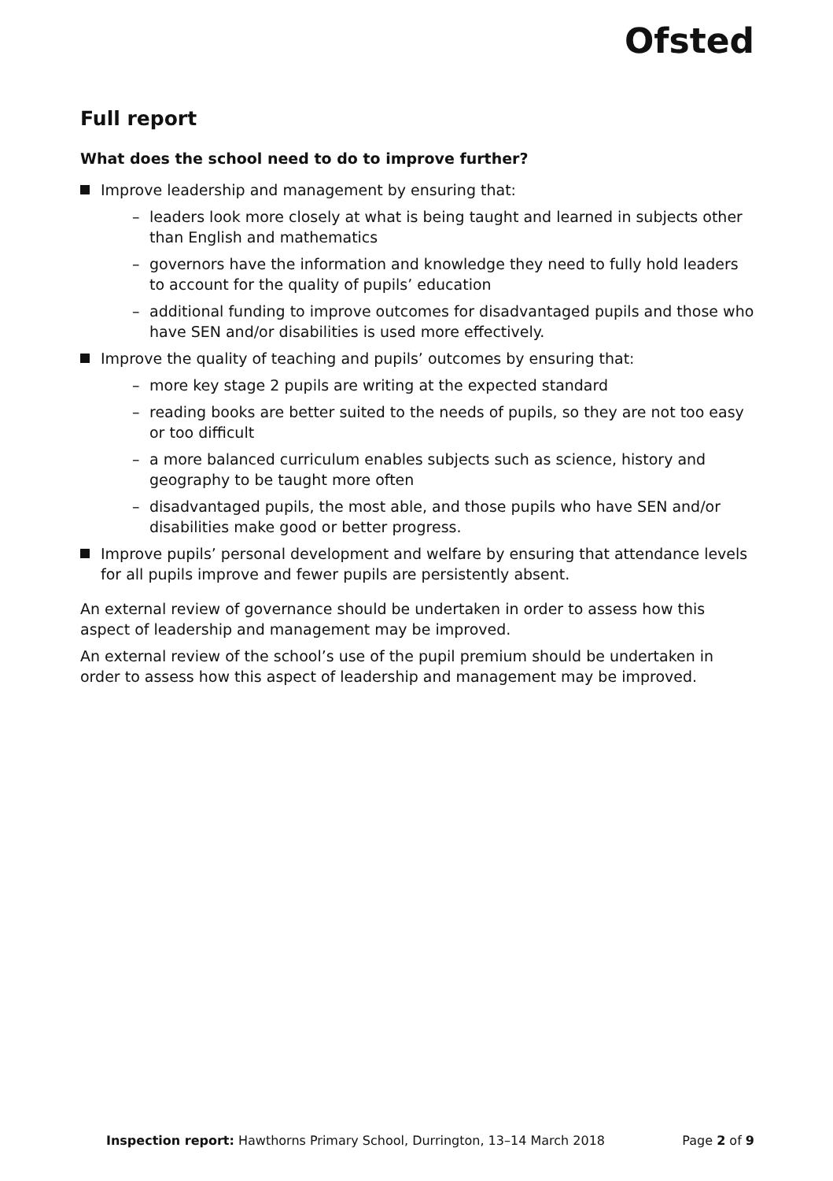Ofsted
Full report
What does the school need to do to improve further?
Improve leadership and management by ensuring that:
– leaders look more closely at what is being taught and learned in subjects other than English and mathematics
– governors have the information and knowledge they need to fully hold leaders to account for the quality of pupils’ education
– additional funding to improve outcomes for disadvantaged pupils and those who have SEN and/or disabilities is used more effectively.
Improve the quality of teaching and pupils’ outcomes by ensuring that:
– more key stage 2 pupils are writing at the expected standard
– reading books are better suited to the needs of pupils, so they are not too easy or too difficult
– a more balanced curriculum enables subjects such as science, history and geography to be taught more often
– disadvantaged pupils, the most able, and those pupils who have SEN and/or disabilities make good or better progress.
Improve pupils’ personal development and welfare by ensuring that attendance levels for all pupils improve and fewer pupils are persistently absent.
An external review of governance should be undertaken in order to assess how this aspect of leadership and management may be improved.
An external review of the school’s use of the pupil premium should be undertaken in order to assess how this aspect of leadership and management may be improved.
Inspection report: Hawthorns Primary School, Durrington, 13–14 March 2018 Page 2 of 9